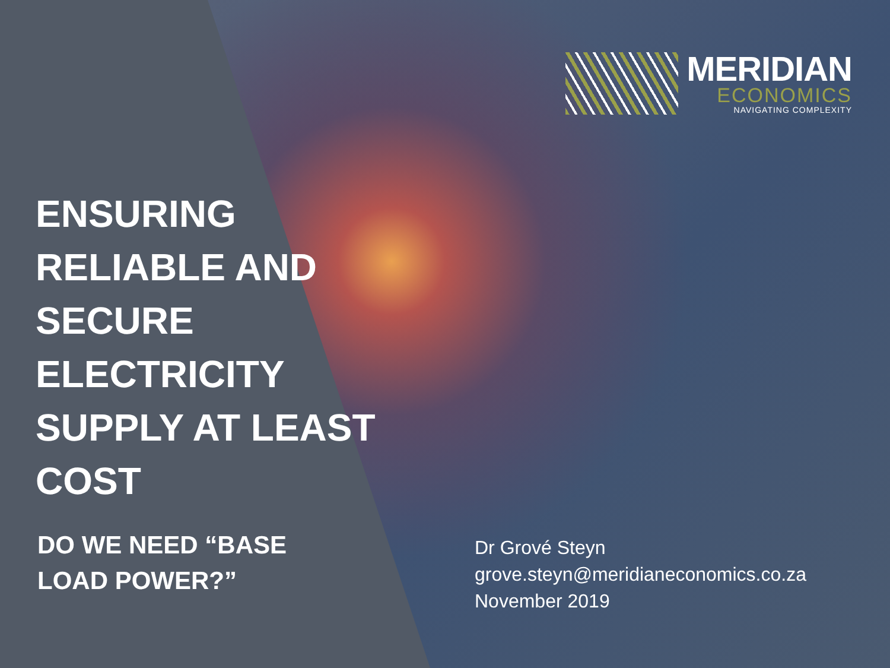MERIDIAN
ECONOMICS
NAVIGATING COMPLEXITY
ENSURING
RELIABLE AND
SECURE
ELECTRICITY
SUPPLY AT LEAST
COST
DO WE NEED “BASE
LOAD POWER?”
Dr Grové Steyn
grove.steyn@meridianeconomics.co.za
November 2019